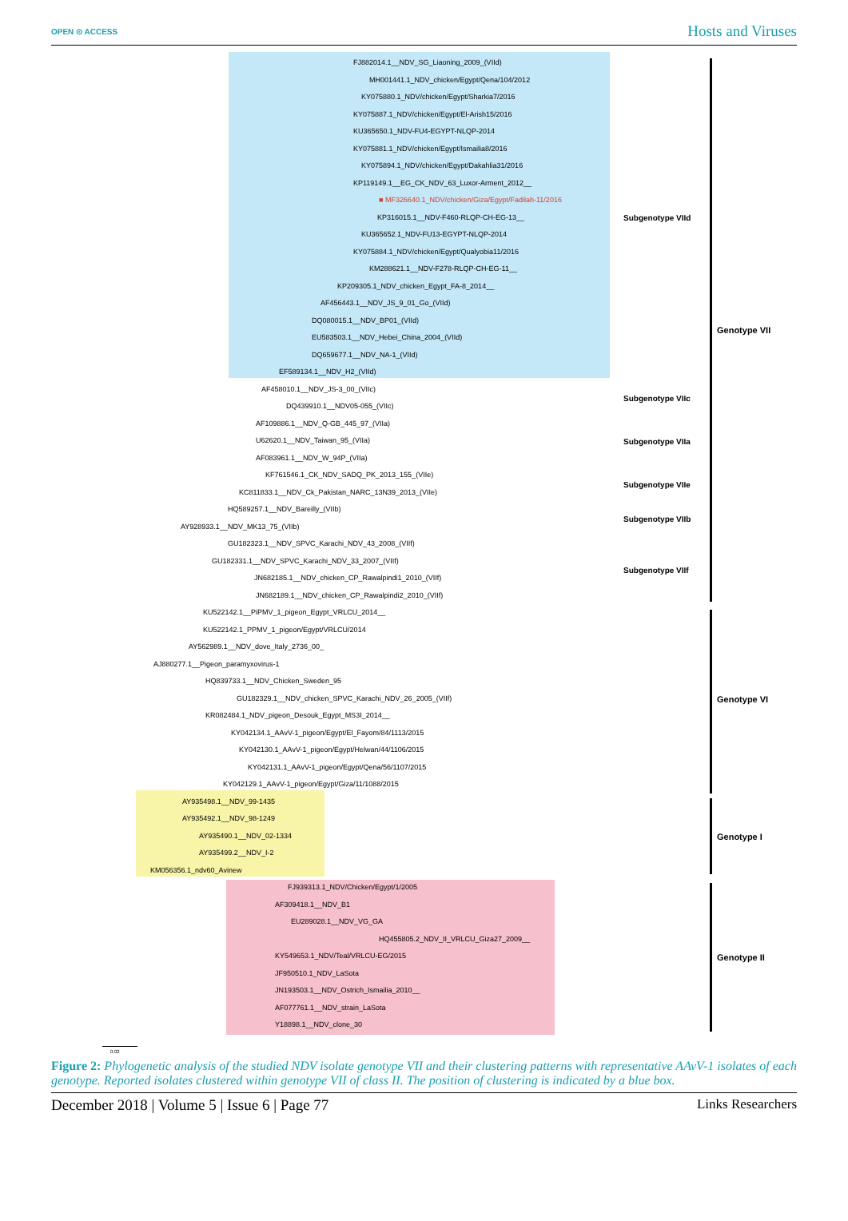OPEN ⊙ ACCESS Hosts and Viruses
FJ882014.1__NDV_SG_Liaoning_2009_(VIId)
MH001441.1_NDV_chicken/Egypt/Qena/104/2012
KY075880.1_NDV/chicken/Egypt/Sharkia7/2016
KY075887.1_NDV/chicken/Egypt/El-Arish15/2016
KU365650.1_NDV-FU4-EGYPT-NLQP-2014
KY075881.1_NDV/chicken/Egypt/Ismailia8/2016
KY075894.1_NDV/chicken/Egypt/Dakahlia31/2016
KP119149.1__EG_CK_NDV_63_Luxor-Arment_2012__
■ MF326640.1_NDV/chicken/Giza/Egypt/Fadilah-11/2016
KP316015.1__NDV-F460-RLQP-CH-EG-13__
KU365652.1_NDV-FU13-EGYPT-NLQP-2014
KY075884.1_NDV/chicken/Egypt/Qualyobia11/2016
KM288621.1__NDV-F278-RLQP-CH-EG-11__
KP209305.1_NDV_chicken_Egypt_FA-8_2014__
AF456443.1__NDV_JS_9_01_Go_(VIId)
DQ080015.1__NDV_BP01_(VIId)
EU583503.1__NDV_Hebei_China_2004_(VIId)
DQ659677.1__NDV_NA-1_(VIId)
EF589134.1__NDV_H2_(VIId)
AF458010.1__NDV_JS-3_00_(VIIc)
DQ439910.1__NDV05-055_(VIIc)
AF109886.1__NDV_Q-GB_445_97_(VIIa)
U62620.1__NDV_Taiwan_95_(VIIa)
AF083961.1__NDV_W_94P_(VIIa)
KF761546.1_CK_NDV_SADQ_PK_2013_155_(VIIe)
KC811833.1__NDV_Ck_Pakistan_NARC_13N39_2013_(VIIe)
HQ589257.1__NDV_Bareilly_(VIIb)
AY928933.1__NDV_MK13_75_(VIIb)
GU182323.1__NDV_SPVC_Karachi_NDV_43_2008_(VIIf)
GU182331.1__NDV_SPVC_Karachi_NDV_33_2007_(VIIf)
JN682185.1__NDV_chicken_CP_Rawalpindi1_2010_(VIIf)
JN682189.1__NDV_chicken_CP_Rawalpindi2_2010_(VIIf)
KU522142.1__PiPMV_1_pigeon_Egypt_VRLCU_2014__
KU522142.1_PPMV_1_pigeon/Egypt/VRLCU/2014
AY562989.1__NDV_dove_Italy_2736_00_
AJ880277.1__Pigeon_paramyxovirus-1
HQ839733.1__NDV_Chicken_Sweden_95
GU182329.1__NDV_chicken_SPVC_Karachi_NDV_26_2005_(VIIf)
KR082484.1_NDV_pigeon_Desouk_Egypt_MS3I_2014__
KY042134.1_AAvV-1_pigeon/Egypt/El_Fayom/84/1113/2015
KY042130.1_AAvV-1_pigeon/Egypt/Helwan/44/1106/2015
KY042131.1_AAvV-1_pigeon/Egypt/Qena/56/1107/2015
KY042129.1_AAvV-1_pigeon/Egypt/Giza/11/1088/2015
AY935498.1__NDV_99-1435
AY935492.1__NDV_98-1249
AY935490.1__NDV_02-1334
AY935499.2__NDV_I-2
KM056356.1_ndv60_Avinew
FJ939313.1_NDV/Chicken/Egypt/1/2005
AF309418.1__NDV_B1
EU289028.1__NDV_VG_GA
HQ455805.2_NDV_II_VRLCU_Giza27_2009__
KY549653.1_NDV/Teal/VRLCU-EG/2015
JF950510.1_NDV_LaSota
JN193503.1__NDV_Ostrich_Ismailia_2010__
AF077761.1__NDV_strain_LaSota
Y18898.1__NDV_clone_30
Subgenotype VIId
Subgenotype VIIc
Subgenotype VIIa
Subgenotype VIIe
Subgenotype VIIb
Subgenotype VIIf
Genotype VII
Genotype VI
Genotype I
Genotype II
0.02
Figure 2: Phylogenetic analysis of the studied NDV isolate genotype VII and their clustering patterns with representative AAvV-1 isolates of each genotype. Reported isolates clustered within genotype VII of class II. The position of clustering is indicated by a blue box.
December 2018 | Volume 5 | Issue 6 | Page 77 Links Researchers